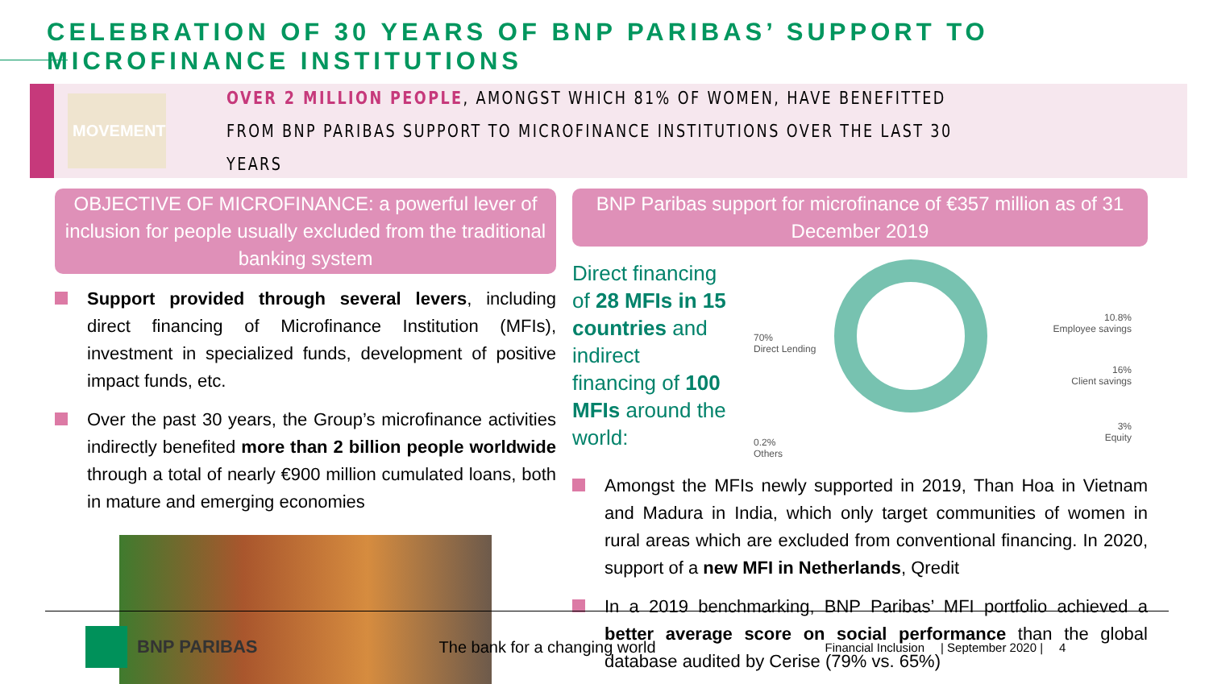CELEBRATION OF 30 YEARS OF BNP PARIBAS’ SUPPORT TO MICROFINANCE INSTITUTIONS
MOVEMENT
OVER 2 MILLION PEOPLE, AMONGST WHICH 81% OF WOMEN, HAVE BENEFITTED FROM BNP PARIBAS SUPPORT TO MICROFINANCE INSTITUTIONS OVER THE LAST 30 YEARS
OBJECTIVE OF MICROFINANCE: a powerful lever of inclusion for people usually excluded from the traditional banking system
Support provided through several levers, including direct financing of Microfinance Institution (MFIs), investment in specialized funds, development of positive impact funds, etc.
Over the past 30 years, the Group’s microfinance activities indirectly benefited more than 2 billion people worldwide through a total of nearly €900 million cumulated loans, both in mature and emerging economies
BNP Paribas support for microfinance of €357 million as of 31 December 2019
Direct financing of 28 MFIs in 15 countries and indirect financing of 100 MFIs around the world:
70%
Direct Lending
10.8%
Employee savings
16%
Client savings
3%
Equity
0.2%
Others
Amongst the MFIs newly supported in 2019, Than Hoa in Vietnam and Madura in India, which only target communities of women in rural areas which are excluded from conventional financing. In 2020, support of a new MFI in Netherlands, Qredit
In a 2019 benchmarking, BNP Paribas’ MFI portfolio achieved a better average score on social performance than the global database audited by Cerise (79% vs. 65%)
BNP PARIBAS The bank for a changing world Financial Inclusion | September 2020 | 4